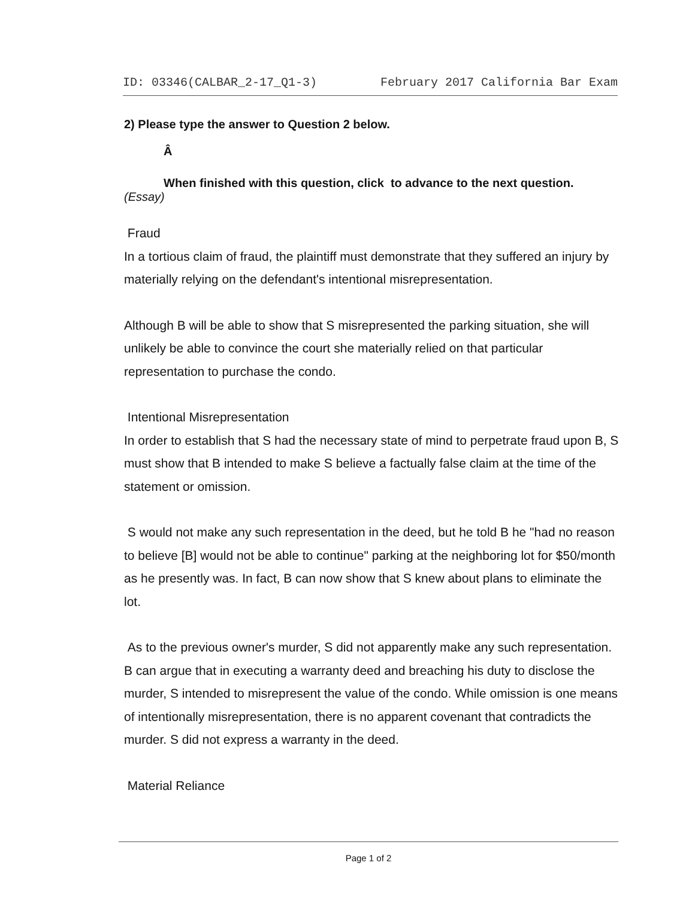ID: 03346(CALBAR_2-17_Q1-3) February 2017 California Bar Exam
2) Please type the answer to Question 2 below.
Â
When finished with this question, click to advance to the next question.
(Essay)
Fraud
In a tortious claim of fraud, the plaintiff must demonstrate that they suffered an injury by materially relying on the defendant's intentional misrepresentation.
Although B will be able to show that S misrepresented the parking situation, she will unlikely be able to convince the court she materially relied on that particular representation to purchase the condo.
Intentional Misrepresentation
In order to establish that S had the necessary state of mind to perpetrate fraud upon B, S must show that B intended to make S believe a factually false claim at the time of the statement or omission.
S would not make any such representation in the deed, but he told B he "had no reason to believe [B] would not be able to continue" parking at the neighboring lot for $50/month as he presently was. In fact, B can now show that S knew about plans to eliminate the lot.
As to the previous owner's murder, S did not apparently make any such representation. B can argue that in executing a warranty deed and breaching his duty to disclose the murder, S intended to misrepresent the value of the condo. While omission is one means of intentionally misrepresentation, there is no apparent covenant that contradicts the murder. S did not express a warranty in the deed.
Material Reliance
Page 1 of 2